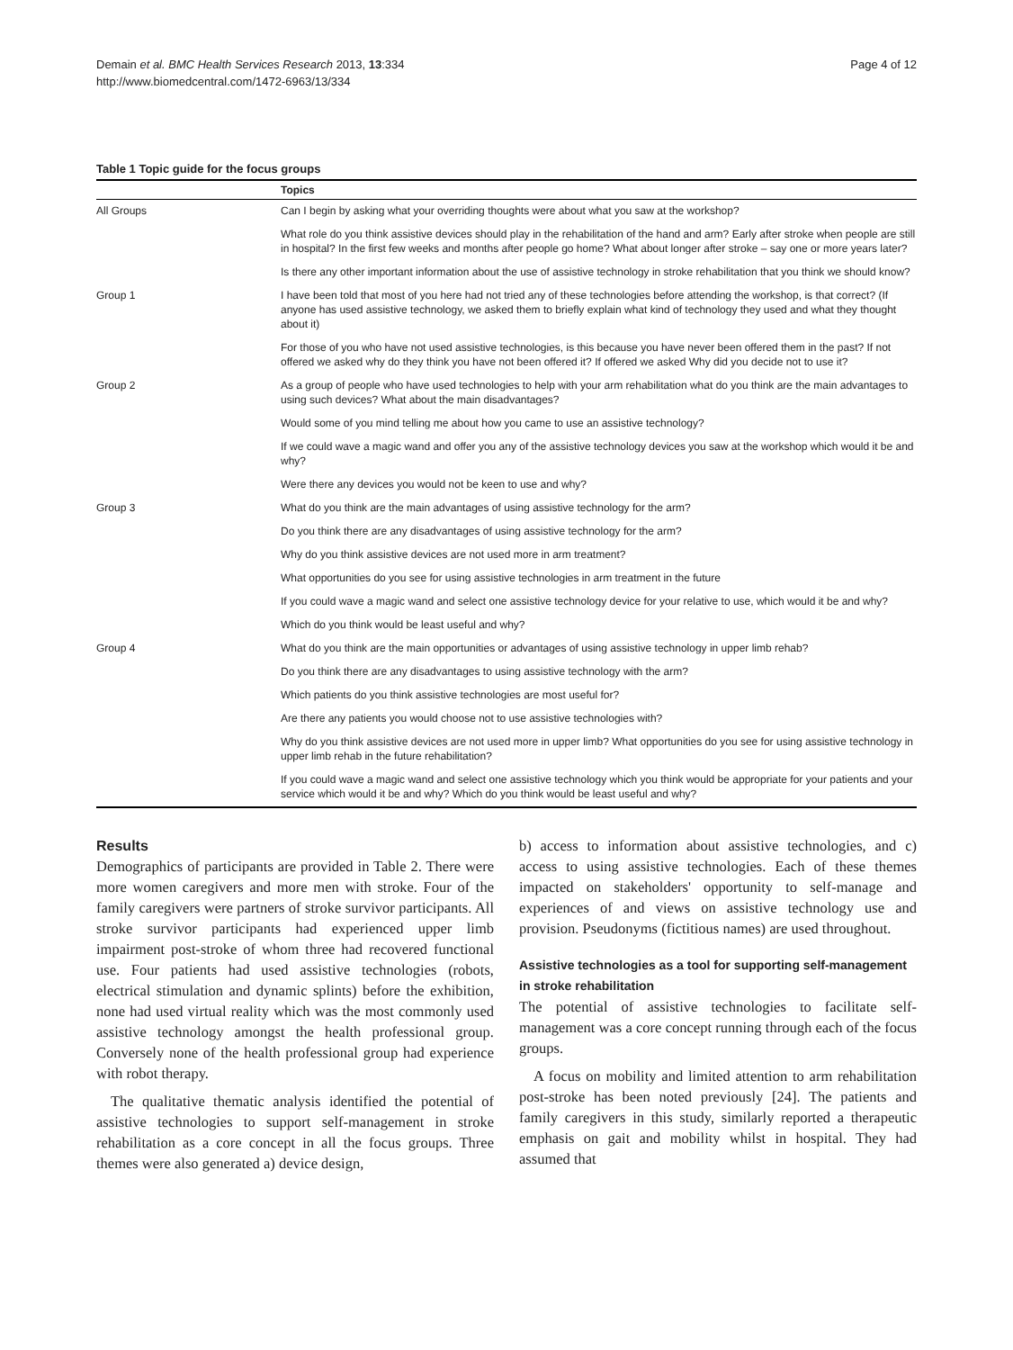Demain et al. BMC Health Services Research 2013, 13:334
http://www.biomedcentral.com/1472-6963/13/334
Page 4 of 12
Table 1 Topic guide for the focus groups
| | Topics |
| --- | --- |
| All Groups | Can I begin by asking what your overriding thoughts were about what you saw at the workshop? |
| | What role do you think assistive devices should play in the rehabilitation of the hand and arm? Early after stroke when people are still in hospital? In the first few weeks and months after people go home? What about longer after stroke – say one or more years later? |
| | Is there any other important information about the use of assistive technology in stroke rehabilitation that you think we should know? |
| Group 1 | I have been told that most of you here had not tried any of these technologies before attending the workshop, is that correct? (If anyone has used assistive technology, we asked them to briefly explain what kind of technology they used and what they thought about it) |
| | For those of you who have not used assistive technologies, is this because you have never been offered them in the past? If not offered we asked why do they think you have not been offered it? If offered we asked Why did you decide not to use it? |
| Group 2 | As a group of people who have used technologies to help with your arm rehabilitation what do you think are the main advantages to using such devices? What about the main disadvantages? |
| | Would some of you mind telling me about how you came to use an assistive technology? |
| | If we could wave a magic wand and offer you any of the assistive technology devices you saw at the workshop which would it be and why? |
| | Were there any devices you would not be keen to use and why? |
| Group 3 | What do you think are the main advantages of using assistive technology for the arm? |
| | Do you think there are any disadvantages of using assistive technology for the arm? |
| | Why do you think assistive devices are not used more in arm treatment? |
| | What opportunities do you see for using assistive technologies in arm treatment in the future |
| | If you could wave a magic wand and select one assistive technology device for your relative to use, which would it be and why? |
| | Which do you think would be least useful and why? |
| Group 4 | What do you think are the main opportunities or advantages of using assistive technology in upper limb rehab? |
| | Do you think there are any disadvantages to using assistive technology with the arm? |
| | Which patients do you think assistive technologies are most useful for? |
| | Are there any patients you would choose not to use assistive technologies with? |
| | Why do you think assistive devices are not used more in upper limb? What opportunities do you see for using assistive technology in upper limb rehab in the future rehabilitation? |
| | If you could wave a magic wand and select one assistive technology which you think would be appropriate for your patients and your service which would it be and why? Which do you think would be least useful and why? |
Results
Demographics of participants are provided in Table 2. There were more women caregivers and more men with stroke. Four of the family caregivers were partners of stroke survivor participants. All stroke survivor participants had experienced upper limb impairment post-stroke of whom three had recovered functional use. Four patients had used assistive technologies (robots, electrical stimulation and dynamic splints) before the exhibition, none had used virtual reality which was the most commonly used assistive technology amongst the health professional group. Conversely none of the health professional group had experience with robot therapy.
The qualitative thematic analysis identified the potential of assistive technologies to support self-management in stroke rehabilitation as a core concept in all the focus groups. Three themes were also generated a) device design,
b) access to information about assistive technologies, and c) access to using assistive technologies. Each of these themes impacted on stakeholders' opportunity to self-manage and experiences of and views on assistive technology use and provision. Pseudonyms (fictitious names) are used throughout.
Assistive technologies as a tool for supporting self-management in stroke rehabilitation
The potential of assistive technologies to facilitate self-management was a core concept running through each of the focus groups.
A focus on mobility and limited attention to arm rehabilitation post-stroke has been noted previously [24]. The patients and family caregivers in this study, similarly reported a therapeutic emphasis on gait and mobility whilst in hospital. They had assumed that